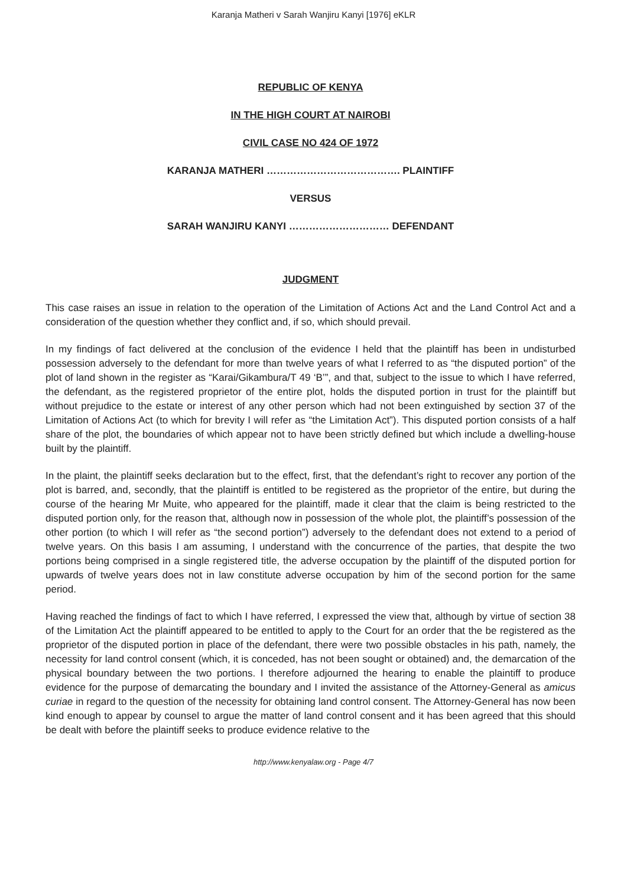Karanja Matheri v Sarah Wanjiru Kanyi [1976] eKLR
REPUBLIC OF KENYA
IN THE HIGH COURT AT NAIROBI
CIVIL CASE NO 424 OF 1972
KARANJA MATHERI …………………………………. PLAINTIFF
VERSUS
SARAH WANJIRU KANYI ………………………… DEFENDANT
JUDGMENT
This case raises an issue in relation to the operation of the Limitation of Actions Act and the Land Control Act and a consideration of the question whether they conflict and, if so, which should prevail.
In my findings of fact delivered at the conclusion of the evidence I held that the plaintiff has been in undisturbed possession adversely to the defendant for more than twelve years of what I referred to as “the disputed portion” of the plot of land shown in the register as “Karai/Gikambura/T 49 ‘B’”, and that, subject to the issue to which I have referred, the defendant, as the registered proprietor of the entire plot, holds the disputed portion in trust for the plaintiff but without prejudice to the estate or interest of any other person which had not been extinguished by section 37 of the Limitation of Actions Act (to which for brevity I will refer as “the Limitation Act”). This disputed portion consists of a half share of the plot, the boundaries of which appear not to have been strictly defined but which include a dwelling-house built by the plaintiff.
In the plaint, the plaintiff seeks declaration but to the effect, first, that the defendant’s right to recover any portion of the plot is barred, and, secondly, that the plaintiff is entitled to be registered as the proprietor of the entire, but during the course of the hearing Mr Muite, who appeared for the plaintiff, made it clear that the claim is being restricted to the disputed portion only, for the reason that, although now in possession of the whole plot, the plaintiff’s possession of the other portion (to which I will refer as “the second portion”) adversely to the defendant does not extend to a period of twelve years. On this basis I am assuming, I understand with the concurrence of the parties, that despite the two portions being comprised in a single registered title, the adverse occupation by the plaintiff of the disputed portion for upwards of twelve years does not in law constitute adverse occupation by him of the second portion for the same period.
Having reached the findings of fact to which I have referred, I expressed the view that, although by virtue of section 38 of the Limitation Act the plaintiff appeared to be entitled to apply to the Court for an order that the be registered as the proprietor of the disputed portion in place of the defendant, there were two possible obstacles in his path, namely, the necessity for land control consent (which, it is conceded, has not been sought or obtained) and, the demarcation of the physical boundary between the two portions. I therefore adjourned the hearing to enable the plaintiff to produce evidence for the purpose of demarcating the boundary and I invited the assistance of the Attorney-General as amicus curiae in regard to the question of the necessity for obtaining land control consent. The Attorney-General has now been kind enough to appear by counsel to argue the matter of land control consent and it has been agreed that this should be dealt with before the plaintiff seeks to produce evidence relative to the
http://www.kenyalaw.org - Page 4/7